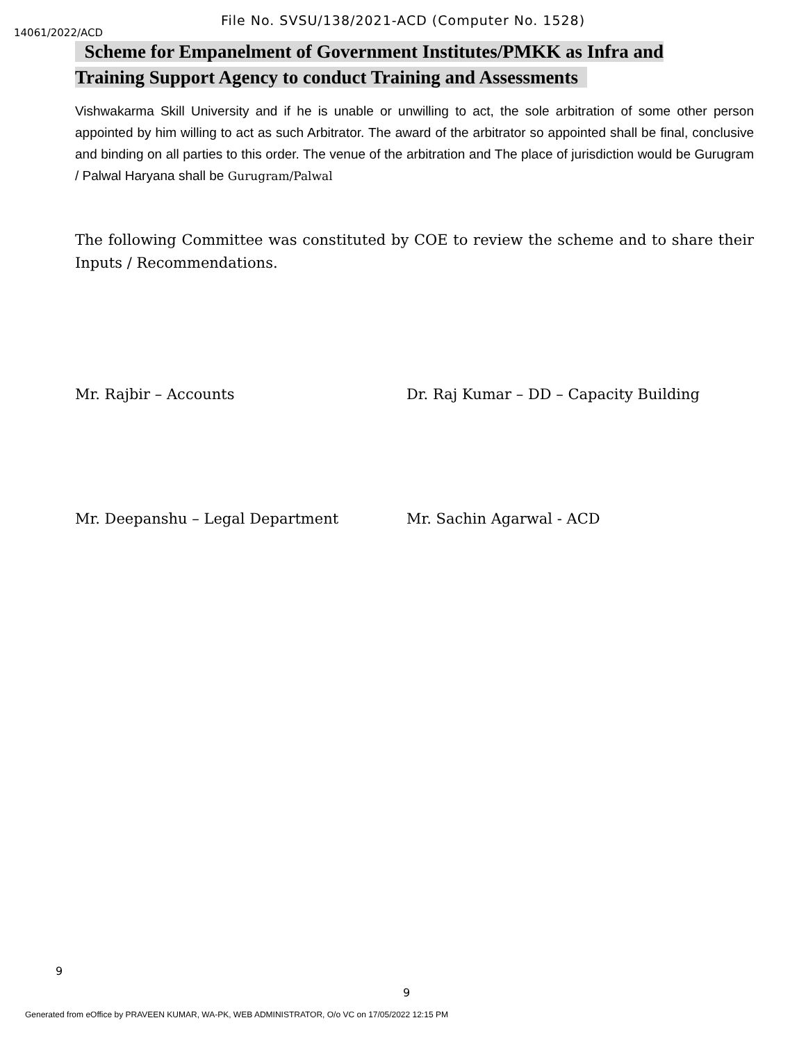File No. SVSU/138/2021-ACD (Computer No. 1528)
14061/2022/ACD
Scheme for Empanelment of Government Institutes/PMKK as Infra and Training Support Agency to conduct Training and Assessments
Vishwakarma Skill University and if he is unable or unwilling to act, the sole arbitration of some other person appointed by him willing to act as such Arbitrator. The award of the arbitrator so appointed shall be final, conclusive and binding on all parties to this order. The venue of the arbitration and The place of jurisdiction would be Gurugram / Palwal Haryana shall be Gurugram/Palwal
The following Committee was constituted by COE to review the scheme and to share their Inputs / Recommendations.
Mr. Rajbir – Accounts Dr. Raj Kumar – DD – Capacity Building
Mr. Deepanshu – Legal Department Mr. Sachin Agarwal - ACD
9
9
Generated from eOffice by PRAVEEN KUMAR, WA-PK, WEB ADMINISTRATOR, O/o VC on 17/05/2022 12:15 PM